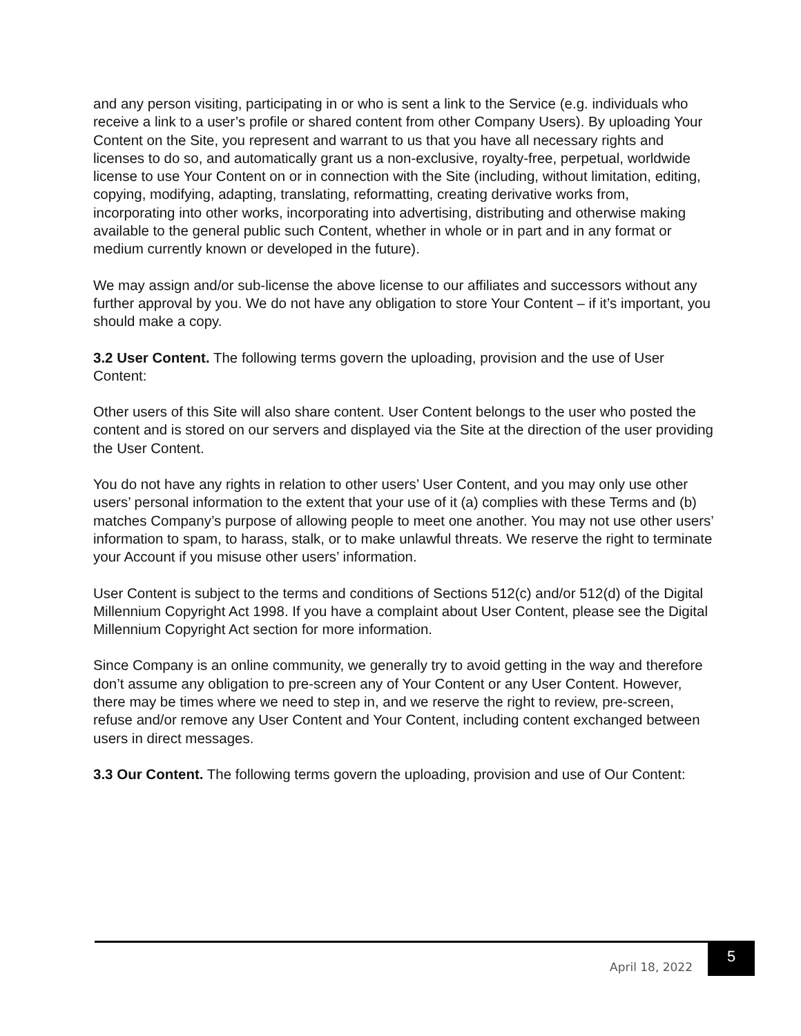and any person visiting, participating in or who is sent a link to the Service (e.g. individuals who receive a link to a user’s profile or shared content from other Company Users). By uploading Your Content on the Site, you represent and warrant to us that you have all necessary rights and licenses to do so, and automatically grant us a non-exclusive, royalty-free, perpetual, worldwide license to use Your Content on or in connection with the Site (including, without limitation, editing, copying, modifying, adapting, translating, reformatting, creating derivative works from, incorporating into other works, incorporating into advertising, distributing and otherwise making available to the general public such Content, whether in whole or in part and in any format or medium currently known or developed in the future).
We may assign and/or sub-license the above license to our affiliates and successors without any further approval by you. We do not have any obligation to store Your Content – if it’s important, you should make a copy.
3.2 User Content. The following terms govern the uploading, provision and the use of User Content:
Other users of this Site will also share content. User Content belongs to the user who posted the content and is stored on our servers and displayed via the Site at the direction of the user providing the User Content.
You do not have any rights in relation to other users’ User Content, and you may only use other users’ personal information to the extent that your use of it (a) complies with these Terms and (b) matches Company’s purpose of allowing people to meet one another. You may not use other users’ information to spam, to harass, stalk, or to make unlawful threats. We reserve the right to terminate your Account if you misuse other users’ information.
User Content is subject to the terms and conditions of Sections 512(c) and/or 512(d) of the Digital Millennium Copyright Act 1998. If you have a complaint about User Content, please see the Digital Millennium Copyright Act section for more information.
Since Company is an online community, we generally try to avoid getting in the way and therefore don’t assume any obligation to pre-screen any of Your Content or any User Content. However, there may be times where we need to step in, and we reserve the right to review, pre-screen, refuse and/or remove any User Content and Your Content, including content exchanged between users in direct messages.
3.3 Our Content. The following terms govern the uploading, provision and use of Our Content:
April 18, 2022 5